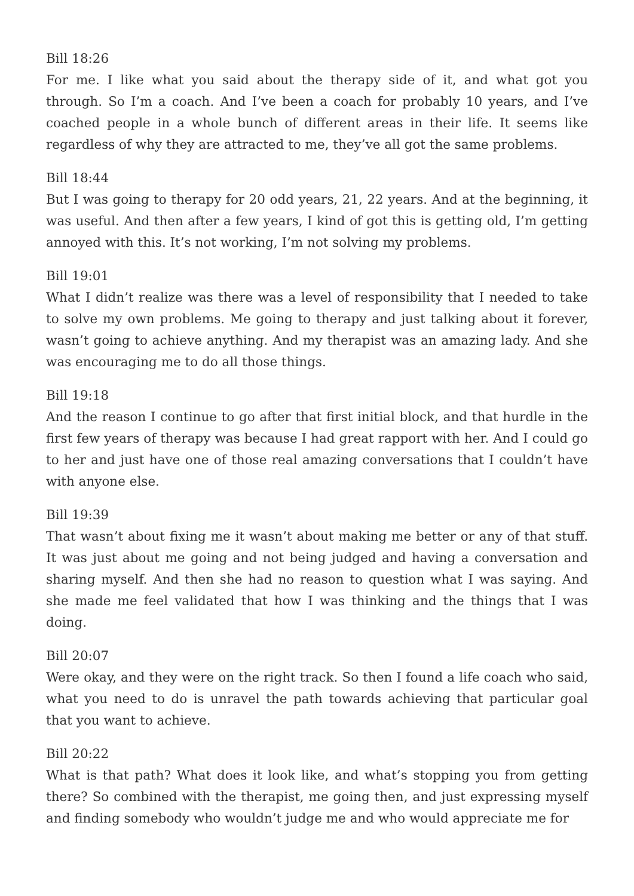Bill 18:26
For me. I like what you said about the therapy side of it, and what got you through. So I’m a coach. And I’ve been a coach for probably 10 years, and I’ve coached people in a whole bunch of different areas in their life. It seems like regardless of why they are attracted to me, they’ve all got the same problems.
Bill 18:44
But I was going to therapy for 20 odd years, 21, 22 years. And at the beginning, it was useful. And then after a few years, I kind of got this is getting old, I’m getting annoyed with this. It’s not working, I’m not solving my problems.
Bill 19:01
What I didn’t realize was there was a level of responsibility that I needed to take to solve my own problems. Me going to therapy and just talking about it forever, wasn’t going to achieve anything. And my therapist was an amazing lady. And she was encouraging me to do all those things.
Bill 19:18
And the reason I continue to go after that first initial block, and that hurdle in the first few years of therapy was because I had great rapport with her. And I could go to her and just have one of those real amazing conversations that I couldn’t have with anyone else.
Bill 19:39
That wasn’t about fixing me it wasn’t about making me better or any of that stuff. It was just about me going and not being judged and having a conversation and sharing myself. And then she had no reason to question what I was saying. And she made me feel validated that how I was thinking and the things that I was doing.
Bill 20:07
Were okay, and they were on the right track. So then I found a life coach who said, what you need to do is unravel the path towards achieving that particular goal that you want to achieve.
Bill 20:22
What is that path? What does it look like, and what’s stopping you from getting there? So combined with the therapist, me going then, and just expressing myself and finding somebody who wouldn’t judge me and who would appreciate me for